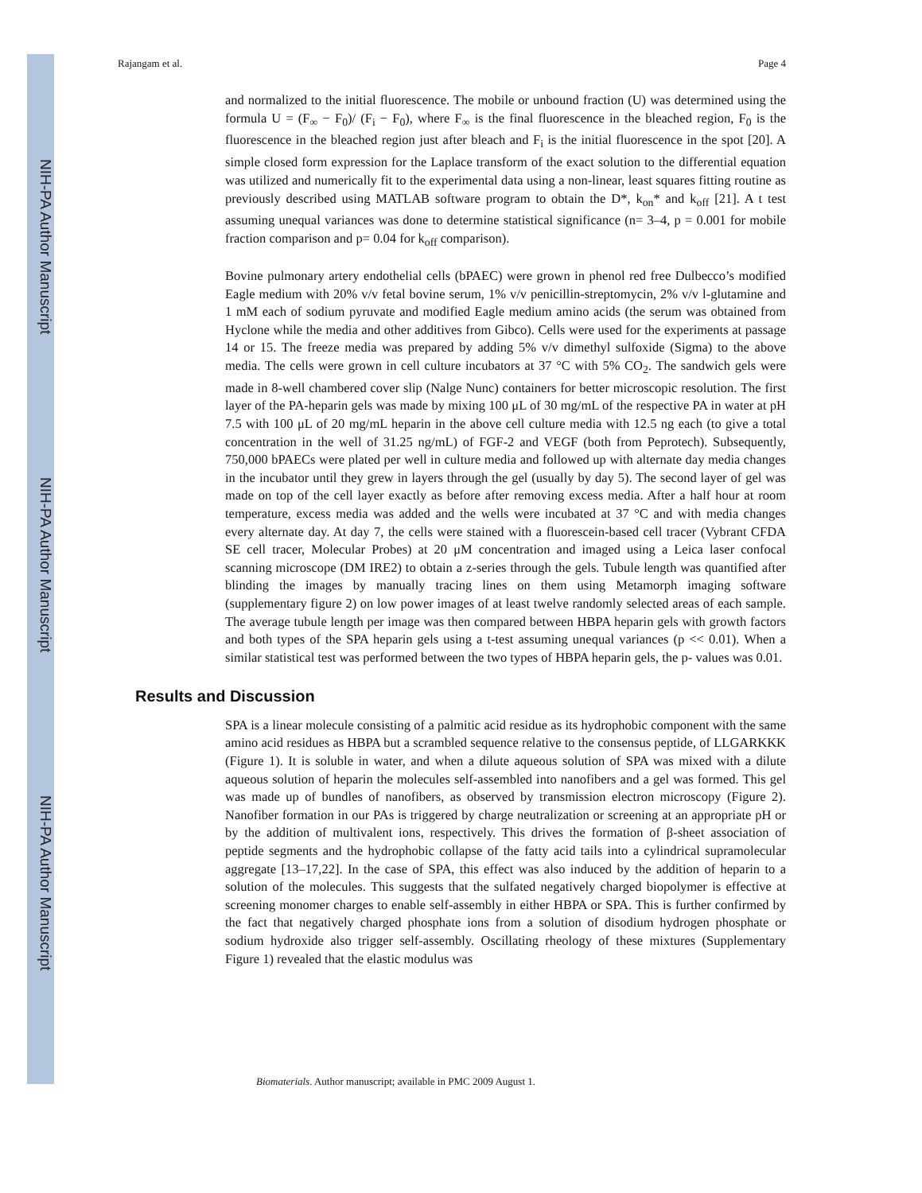NIH-PA Author Manuscript
NIH-PA Author Manuscript
NIH-PA Author Manuscript
Rajangam et al. Page 4
and normalized to the initial fluorescence. The mobile or unbound fraction (U) was determined using the formula U = (F<sub>∞</sub> − F<sub>0</sub>)/ (F<sub>i</sub> − F<sub>0</sub>), where F<sub>∞</sub> is the final fluorescence in the bleached region, F<sub>0</sub> is the fluorescence in the bleached region just after bleach and F<sub>i</sub> is the initial fluorescence in the spot [20]. A simple closed form expression for the Laplace transform of the exact solution to the differential equation was utilized and numerically fit to the experimental data using a non-linear, least squares fitting routine as previously described using MATLAB software program to obtain the D*, k<sub>on</sub>* and k<sub>off</sub> [21]. A t test assuming unequal variances was done to determine statistical significance (n= 3–4, p = 0.001 for mobile fraction comparison and p= 0.04 for k<sub>off</sub> comparison).
Bovine pulmonary artery endothelial cells (bPAEC) were grown in phenol red free Dulbecco’s modified Eagle medium with 20% v/v fetal bovine serum, 1% v/v penicillin-streptomycin, 2% v/v l-glutamine and 1 mM each of sodium pyruvate and modified Eagle medium amino acids (the serum was obtained from Hyclone while the media and other additives from Gibco). Cells were used for the experiments at passage 14 or 15. The freeze media was prepared by adding 5% v/v dimethyl sulfoxide (Sigma) to the above media. The cells were grown in cell culture incubators at 37 °C with 5% CO<sub>2</sub>. The sandwich gels were made in 8-well chambered cover slip (Nalge Nunc) containers for better microscopic resolution. The first layer of the PA-heparin gels was made by mixing 100 μL of 30 mg/mL of the respective PA in water at pH 7.5 with 100 μL of 20 mg/mL heparin in the above cell culture media with 12.5 ng each (to give a total concentration in the well of 31.25 ng/mL) of FGF-2 and VEGF (both from Peprotech). Subsequently, 750,000 bPAECs were plated per well in culture media and followed up with alternate day media changes in the incubator until they grew in layers through the gel (usually by day 5). The second layer of gel was made on top of the cell layer exactly as before after removing excess media. After a half hour at room temperature, excess media was added and the wells were incubated at 37 °C and with media changes every alternate day. At day 7, the cells were stained with a fluorescein-based cell tracer (Vybrant CFDA SE cell tracer, Molecular Probes) at 20 μM concentration and imaged using a Leica laser confocal scanning microscope (DM IRE2) to obtain a z-series through the gels. Tubule length was quantified after blinding the images by manually tracing lines on them using Metamorph imaging software (supplementary figure 2) on low power images of at least twelve randomly selected areas of each sample. The average tubule length per image was then compared between HBPA heparin gels with growth factors and both types of the SPA heparin gels using a t-test assuming unequal variances (p << 0.01). When a similar statistical test was performed between the two types of HBPA heparin gels, the p- values was 0.01.
Results and Discussion
SPA is a linear molecule consisting of a palmitic acid residue as its hydrophobic component with the same amino acid residues as HBPA but a scrambled sequence relative to the consensus peptide, of LLGARKKK (Figure 1). It is soluble in water, and when a dilute aqueous solution of SPA was mixed with a dilute aqueous solution of heparin the molecules self-assembled into nanofibers and a gel was formed. This gel was made up of bundles of nanofibers, as observed by transmission electron microscopy (Figure 2). Nanofiber formation in our PAs is triggered by charge neutralization or screening at an appropriate pH or by the addition of multivalent ions, respectively. This drives the formation of β-sheet association of peptide segments and the hydrophobic collapse of the fatty acid tails into a cylindrical supramolecular aggregate [13–17,22]. In the case of SPA, this effect was also induced by the addition of heparin to a solution of the molecules. This suggests that the sulfated negatively charged biopolymer is effective at screening monomer charges to enable self-assembly in either HBPA or SPA. This is further confirmed by the fact that negatively charged phosphate ions from a solution of disodium hydrogen phosphate or sodium hydroxide also trigger self-assembly. Oscillating rheology of these mixtures (Supplementary Figure 1) revealed that the elastic modulus was
Biomaterials. Author manuscript; available in PMC 2009 August 1.